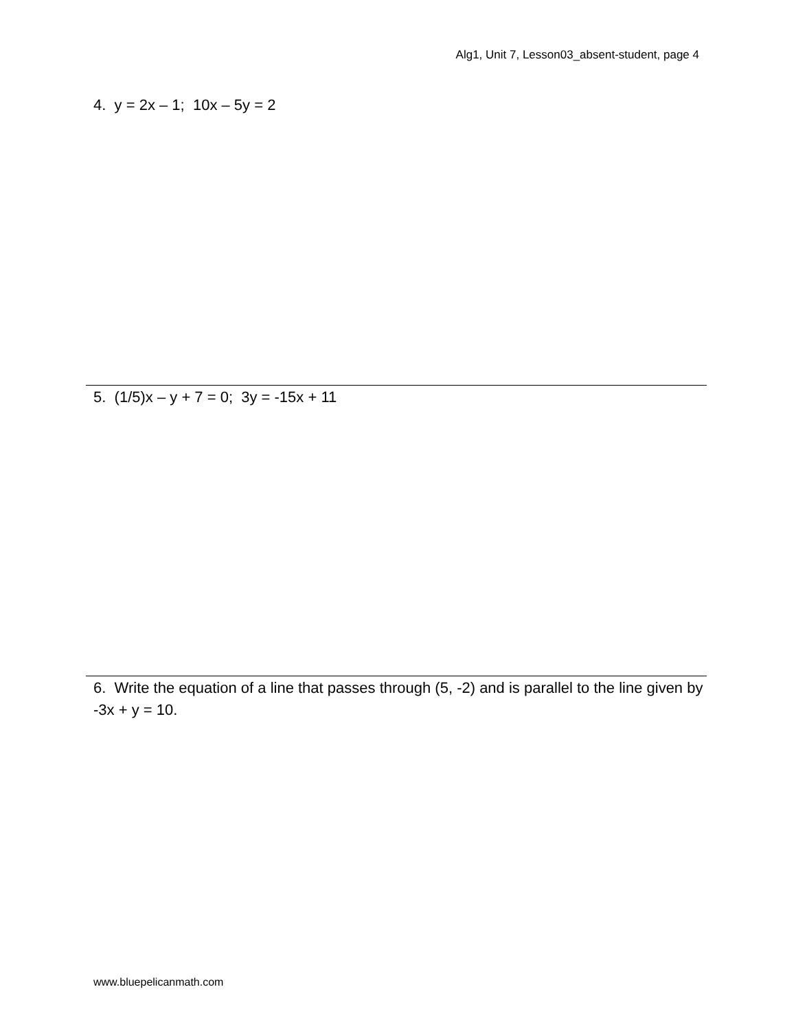Alg1, Unit 7, Lesson03_absent-student, page 4
4. y = 2x – 1; 10x – 5y = 2
5. (1/5)x – y + 7 = 0; 3y = -15x + 11
6. Write the equation of a line that passes through (5, -2) and is parallel to the line given by -3x + y = 10.
www.bluepelicanmath.com